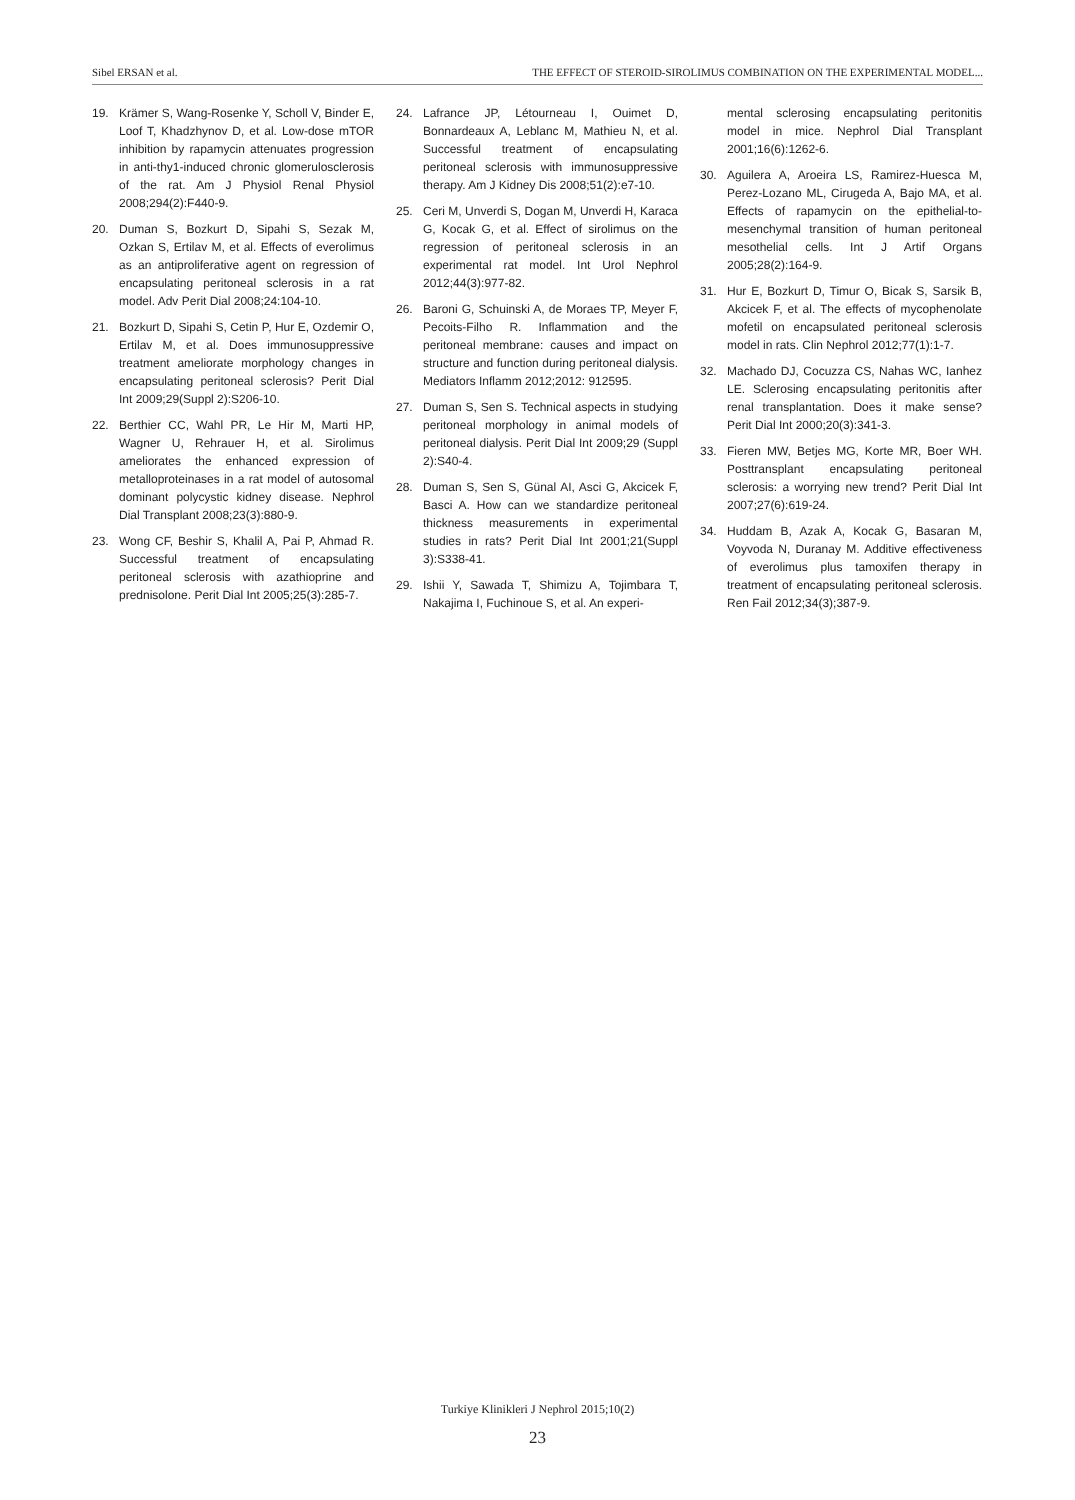Sibel ERSAN et al. THE EFFECT OF STEROID-SIROLIMUS COMBINATION ON THE EXPERIMENTAL MODEL...
19. Krämer S, Wang-Rosenke Y, Scholl V, Binder E, Loof T, Khadzhynov D, et al. Low-dose mTOR inhibition by rapamycin attenuates progression in anti-thy1-induced chronic glomerulosclerosis of the rat. Am J Physiol Renal Physiol 2008;294(2):F440-9.
20. Duman S, Bozkurt D, Sipahi S, Sezak M, Ozkan S, Ertilav M, et al. Effects of everolimus as an antiproliferative agent on regression of encapsulating peritoneal sclerosis in a rat model. Adv Perit Dial 2008;24:104-10.
21. Bozkurt D, Sipahi S, Cetin P, Hur E, Ozdemir O, Ertilav M, et al. Does immunosuppressive treatment ameliorate morphology changes in encapsulating peritoneal sclerosis? Perit Dial Int 2009;29(Suppl 2):S206-10.
22. Berthier CC, Wahl PR, Le Hir M, Marti HP, Wagner U, Rehrauer H, et al. Sirolimus ameliorates the enhanced expression of metalloproteinases in a rat model of autosomal dominant polycystic kidney disease. Nephrol Dial Transplant 2008;23(3):880-9.
23. Wong CF, Beshir S, Khalil A, Pai P, Ahmad R. Successful treatment of encapsulating peritoneal sclerosis with azathioprine and prednisolone. Perit Dial Int 2005;25(3):285-7.
24. Lafrance JP, Létourneau I, Ouimet D, Bonnardeaux A, Leblanc M, Mathieu N, et al. Successful treatment of encapsulating peritoneal sclerosis with immunosuppressive therapy. Am J Kidney Dis 2008;51(2):e7-10.
25. Ceri M, Unverdi S, Dogan M, Unverdi H, Karaca G, Kocak G, et al. Effect of sirolimus on the regression of peritoneal sclerosis in an experimental rat model. Int Urol Nephrol 2012;44(3):977-82.
26. Baroni G, Schuinski A, de Moraes TP, Meyer F, Pecoits-Filho R. Inflammation and the peritoneal membrane: causes and impact on structure and function during peritoneal dialysis. Mediators Inflamm 2012;2012: 912595.
27. Duman S, Sen S. Technical aspects in studying peritoneal morphology in animal models of peritoneal dialysis. Perit Dial Int 2009;29 (Suppl 2):S40-4.
28. Duman S, Sen S, Günal AI, Asci G, Akcicek F, Basci A. How can we standardize peritoneal thickness measurements in experimental studies in rats? Perit Dial Int 2001;21(Suppl 3):S338-41.
29. Ishii Y, Sawada T, Shimizu A, Tojimbara T, Nakajima I, Fuchinoue S, et al. An experi-
mental sclerosing encapsulating peritonitis model in mice. Nephrol Dial Transplant 2001;16(6):1262-6.
30. Aguilera A, Aroeira LS, Ramirez-Huesca M, Perez-Lozano ML, Cirugeda A, Bajo MA, et al. Effects of rapamycin on the epithelial-to-mesenchymal transition of human peritoneal mesothelial cells. Int J Artif Organs 2005;28(2):164-9.
31. Hur E, Bozkurt D, Timur O, Bicak S, Sarsik B, Akcicek F, et al. The effects of mycophenolate mofetil on encapsulated peritoneal sclerosis model in rats. Clin Nephrol 2012;77(1):1-7.
32. Machado DJ, Cocuzza CS, Nahas WC, Ianhez LE. Sclerosing encapsulating peritonitis after renal transplantation. Does it make sense? Perit Dial Int 2000;20(3):341-3.
33. Fieren MW, Betjes MG, Korte MR, Boer WH. Posttransplant encapsulating peritoneal sclerosis: a worrying new trend? Perit Dial Int 2007;27(6):619-24.
34. Huddam B, Azak A, Kocak G, Basaran M, Voyvoda N, Duranay M. Additive effectiveness of everolimus plus tamoxifen therapy in treatment of encapsulating peritoneal sclerosis. Ren Fail 2012;34(3);387-9.
Turkiye Klinikleri J Nephrol 2015;10(2)
23